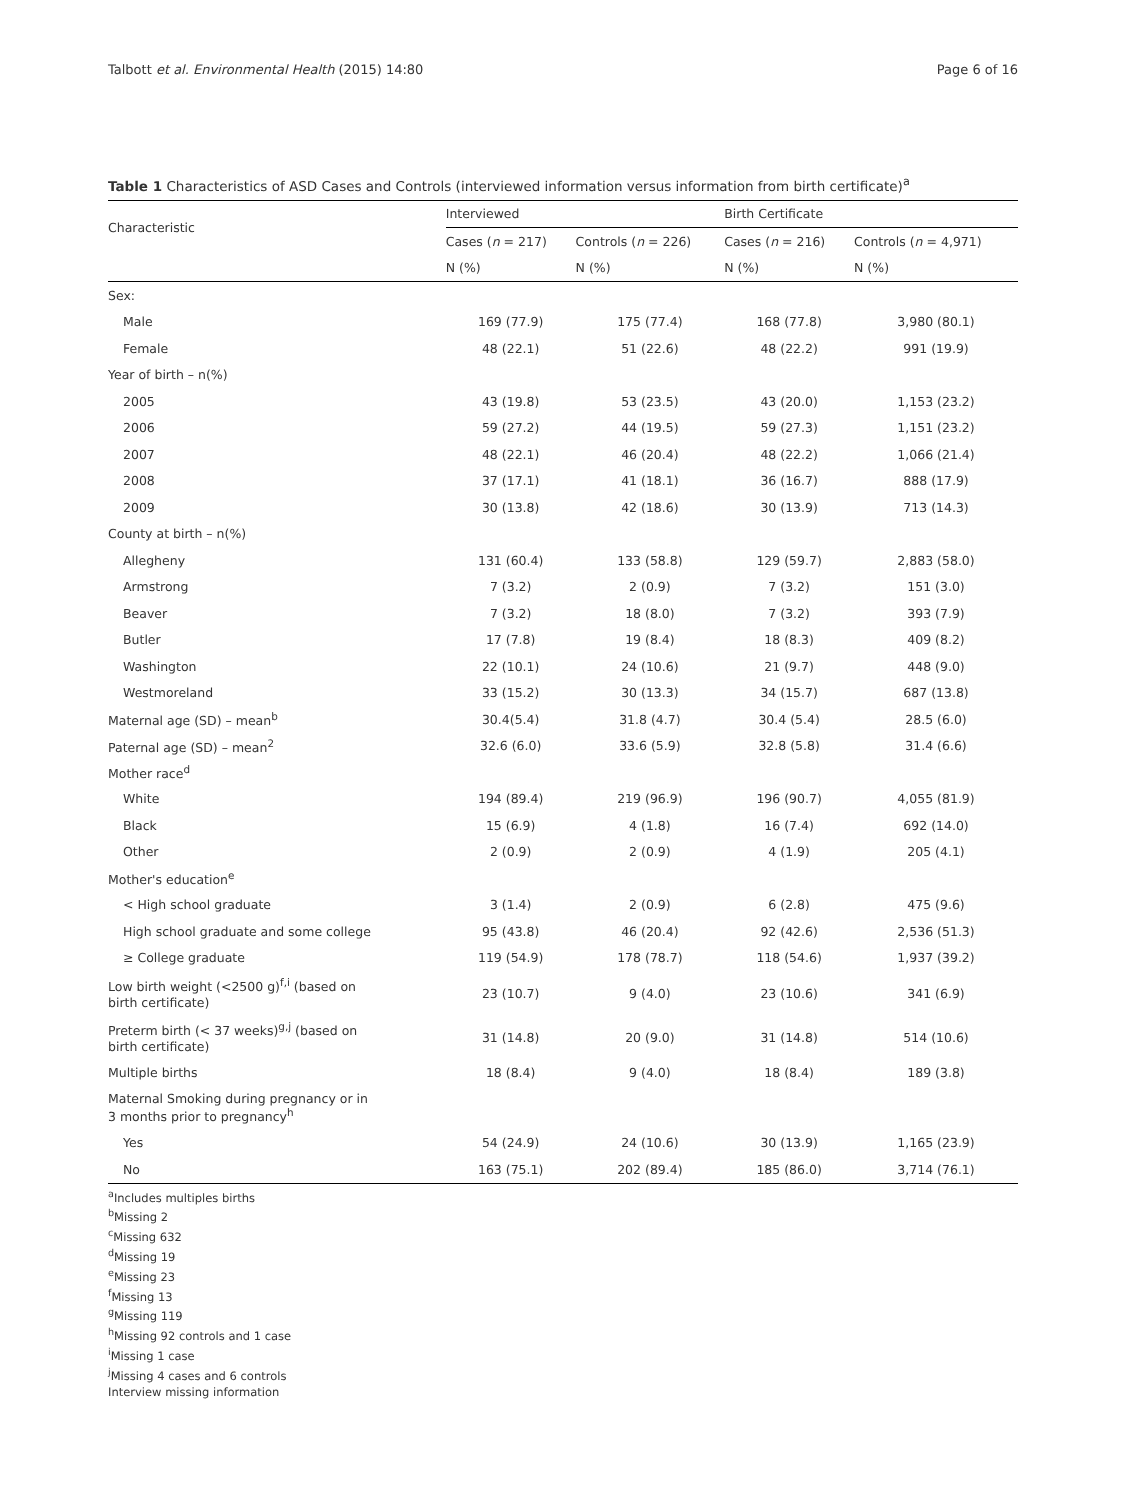Talbott et al. Environmental Health (2015) 14:80 Page 6 of 16
Table 1 Characteristics of ASD Cases and Controls (interviewed information versus information from birth certificate)<sup>a</sup>
| Characteristic | Interviewed | | Birth Certificate | |
| --- | --- | --- | --- | --- |
| | Cases ( n = 217) | Controls ( n = 226) | Cases ( n = 216) | Controls ( n = 4,971) |
| | N (%) | N (%) | N (%) | N (%) |
| Sex: | | | | |
| Male | 169 (77.9) | 175 (77.4) | 168 (77.8) | 3,980 (80.1) |
| Female | 48 (22.1) | 51 (22.6) | 48 (22.2) | 991 (19.9) |
| Year of birth – n(%) | | | | |
| 2005 | 43 (19.8) | 53 (23.5) | 43 (20.0) | 1,153 (23.2) |
| 2006 | 59 (27.2) | 44 (19.5) | 59 (27.3) | 1,151 (23.2) |
| 2007 | 48 (22.1) | 46 (20.4) | 48 (22.2) | 1,066 (21.4) |
| 2008 | 37 (17.1) | 41 (18.1) | 36 (16.7) | 888 (17.9) |
| 2009 | 30 (13.8) | 42 (18.6) | 30 (13.9) | 713 (14.3) |
| County at birth – n(%) | | | | |
| Allegheny | 131 (60.4) | 133 (58.8) | 129 (59.7) | 2,883 (58.0) |
| Armstrong | 7 (3.2) | 2 (0.9) | 7 (3.2) | 151 (3.0) |
| Beaver | 7 (3.2) | 18 (8.0) | 7 (3.2) | 393 (7.9) |
| Butler | 17 (7.8) | 19 (8.4) | 18 (8.3) | 409 (8.2) |
| Washington | 22 (10.1) | 24 (10.6) | 21 (9.7) | 448 (9.0) |
| Westmoreland | 33 (15.2) | 30 (13.3) | 34 (15.7) | 687 (13.8) |
| Maternal age (SD) – mean<sup>b</sup> | 30.4(5.4) | 31.8 (4.7) | 30.4 (5.4) | 28.5 (6.0) |
| Paternal age (SD) – mean<sup>2</sup> | 32.6 (6.0) | 33.6 (5.9) | 32.8 (5.8) | 31.4 (6.6) |
| Mother race<sup>d</sup> | | | | |
| White | 194 (89.4) | 219 (96.9) | 196 (90.7) | 4,055 (81.9) |
| Black | 15 (6.9) | 4 (1.8) | 16 (7.4) | 692 (14.0) |
| Other | 2 (0.9) | 2 (0.9) | 4 (1.9) | 205 (4.1) |
| Mother's education<sup>e</sup> | | | | |
| < High school graduate | 3 (1.4) | 2 (0.9) | 6 (2.8) | 475 (9.6) |
| High school graduate and some college | 95 (43.8) | 46 (20.4) | 92 (42.6) | 2,536 (51.3) |
| ≥ College graduate | 119 (54.9) | 178 (78.7) | 118 (54.6) | 1,937 (39.2) |
| Low birth weight (<2500 g)<sup>f,i</sup> (based on birth certificate) | 23 (10.7) | 9 (4.0) | 23 (10.6) | 341 (6.9) |
| Preterm birth (< 37 weeks)<sup>g,j</sup> (based on birth certificate) | 31 (14.8) | 20 (9.0) | 31 (14.8) | 514 (10.6) |
| Multiple births | 18 (8.4) | 9 (4.0) | 18 (8.4) | 189 (3.8) |
| Maternal Smoking during pregnancy or in 3 months prior to pregnancy<sup>h</sup> | | | | |
| Yes | 54 (24.9) | 24 (10.6) | 30 (13.9) | 1,165 (23.9) |
| No | 163 (75.1) | 202 (89.4) | 185 (86.0) | 3,714 (76.1) |
<sup>a</sup> Includes multiples births
<sup>b</sup> Missing 2
<sup>c</sup> Missing 632
<sup>d</sup> Missing 19
<sup>e</sup> Missing 23
<sup>f</sup> Missing 13
<sup>g</sup> Missing 119
<sup>h</sup> Missing 92 controls and 1 case
<sup>i</sup> Missing 1 case
<sup>j</sup> Missing 4 cases and 6 controls
Interview missing information